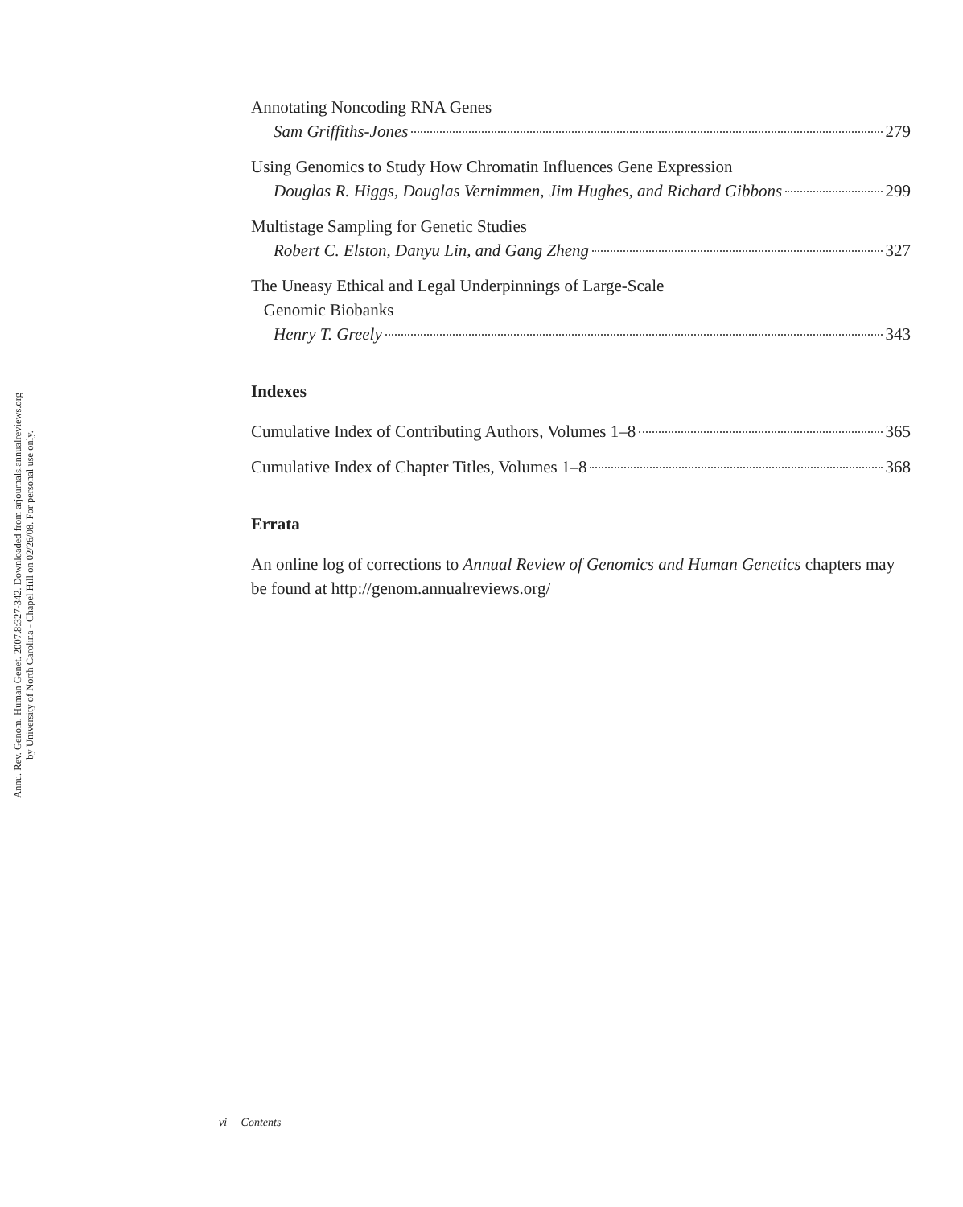Annu. Rev. Genom. Human Genet. 2007.8:327-342. Downloaded from arjournals.annualreviews.org
by University of North Carolina - Chapel Hill on 02/26/08. For personal use only.
Annotating Noncoding RNA Genes
Sam Griffiths-Jones 279
Using Genomics to Study How Chromatin Influences Gene Expression
Douglas R. Higgs, Douglas Vernimmen, Jim Hughes, and Richard Gibbons 299
Multistage Sampling for Genetic Studies
Robert C. Elston, Danyu Lin, and Gang Zheng 327
The Uneasy Ethical and Legal Underpinnings of Large-Scale
Genomic Biobanks
Henry T. Greely 343
Indexes
Cumulative Index of Contributing Authors, Volumes 1–8 365
Cumulative Index of Chapter Titles, Volumes 1–8 368
Errata
An online log of corrections to Annual Review of Genomics and Human Genetics chapters may be found at http://genom.annualreviews.org/
vi Contents